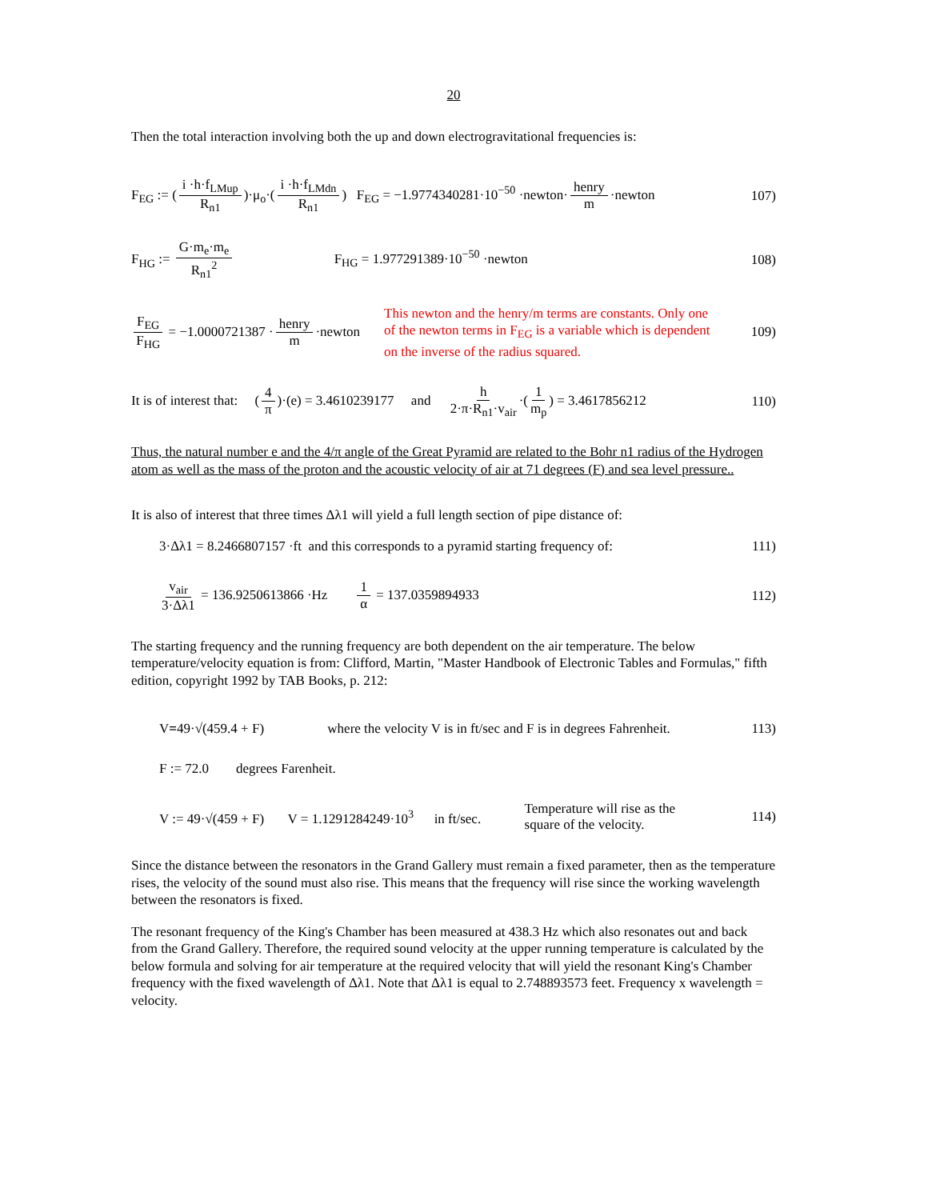20
Then the total interaction involving both the up and down electrogravitational frequencies is:
F<sub>EG</sub> := (i ·h·f<sub>LMup</sub> R<sub>n1</sub>)·μ<sub>o</sub>·(i ·h·f<sub>LMdn</sub> R<sub>n1</sub>) F<sub>EG</sub> = −1.9774340281·10<sup>−50</sup> ·newton· henry m ·newton
107)
F<sub>HG</sub> := G·m<sub>e</sub>·m<sub>e</sub> R<sub>n1</sub><sup>2</sup> F<sub>HG</sub> = 1.977291389·10<sup>−50</sup> ·newton
108)
F<sub>EG</sub> F<sub>HG</sub> = −1.0000721387 · henry m ·newton
This newton and the henry/m terms are constants. Only one of the newton terms in F<sub>EG</sub> is a variable which is dependent on the inverse of the radius squared.
109)
It is of interest that: (4 π)·(e) = 3.4610239177 and h 2·π·R<sub>n1</sub>·v<sub>air</sub> ·(1 m<sub>p</sub>) = 3.4617856212
110)
Thus, the natural number e and the 4/π angle of the Great Pyramid are related to the Bohr n1 radius of the Hydrogen atom as well as the mass of the proton and the acoustic velocity of air at 71 degrees (F) and sea level pressure..
It is also of interest that three times Δλ1 will yield a full length section of pipe distance of:
3·Δλ1 = 8.2466807157 ·ft and this corresponds to a pyramid starting frequency of:
111)
v<sub>air</sub> 3·Δλ1 = 136.9250613866 ·Hz 1 α = 137.0359894933
112)
The starting frequency and the running frequency are both dependent on the air temperature. The below temperature/velocity equation is from: Clifford, Martin, "Master Handbook of Electronic Tables and Formulas," fifth edition, copyright 1992 by TAB Books, p. 212:
V=49·√(459.4 + F) where the velocity V is in ft/sec and F is in degrees Fahrenheit.
113)
F := 72.0 degrees Farenheit.
V := 49·√(459 + F) V = 1.1291284249·10<sup>3</sup> in ft/sec.
Temperature will rise as the square of the velocity.
114)
Since the distance between the resonators in the Grand Gallery must remain a fixed parameter, then as the temperature rises, the velocity of the sound must also rise. This means that the frequency will rise since the working wavelength between the resonators is fixed.
The resonant frequency of the King's Chamber has been measured at 438.3 Hz which also resonates out and back from the Grand Gallery. Therefore, the required sound velocity at the upper running temperature is calculated by the below formula and solving for air temperature at the required velocity that will yield the resonant King's Chamber frequency with the fixed wavelength of Δλ1. Note that Δλ1 is equal to 2.748893573 feet. Frequency x wavelength = velocity.